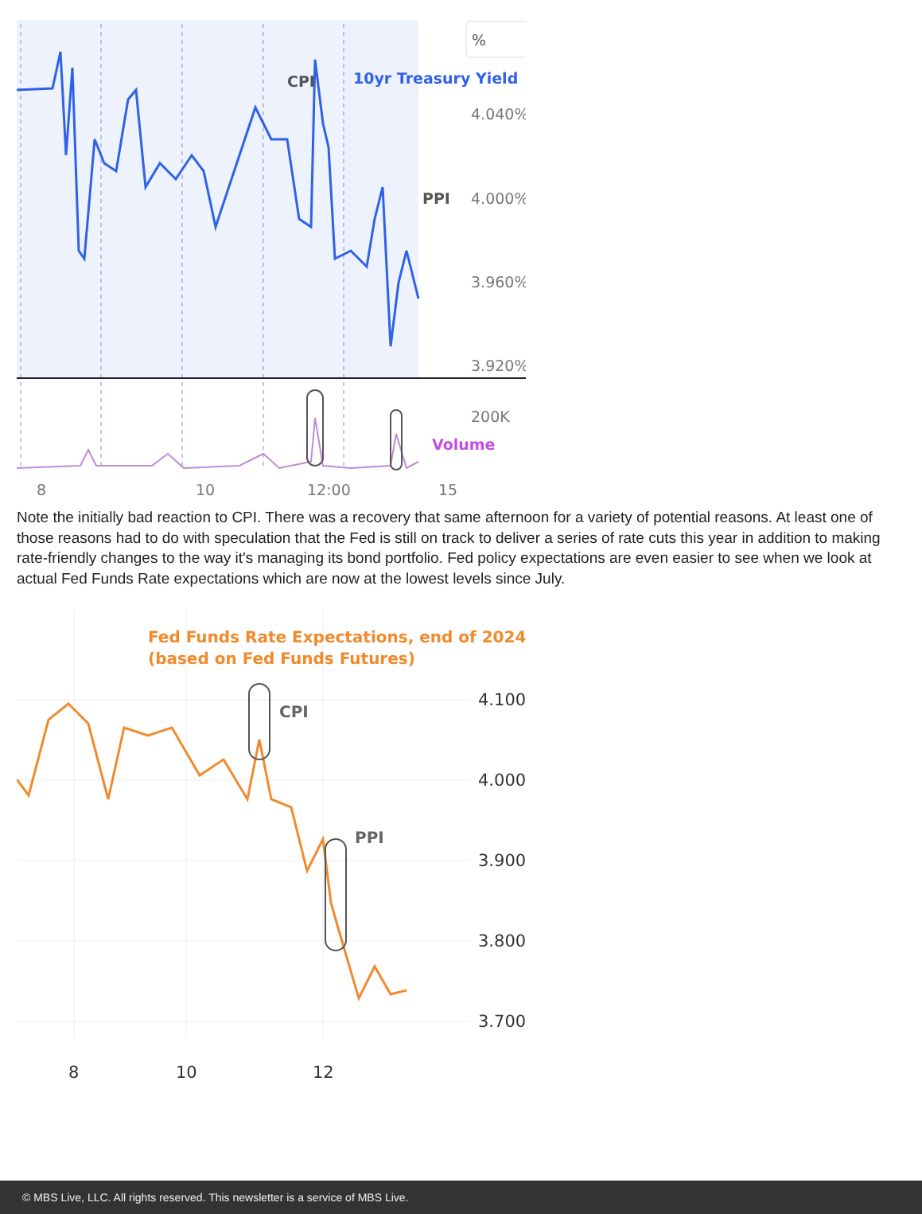%
CPI
PPI
10yr Treasury Yield
4.040%
4.000%
3.960%
3.920%
200K
Volume
8
10
12:00
15
Note the initially bad reaction to CPI. There was a recovery that same afternoon for a variety of potential reasons. At least one of those reasons had to do with speculation that the Fed is still on track to deliver a series of rate cuts this year in addition to making rate-friendly changes to the way it's managing its bond portfolio. Fed policy expectations are even easier to see when we look at actual Fed Funds Rate expectations which are now at the lowest levels since July.
Fed Funds Rate Expectations, end of 2024
(based on Fed Funds Futures)
CPI
PPI
4.100
4.000
3.900
3.800
3.700
8
10
12
© MBS Live, LLC. All rights reserved. This newsletter is a service of MBS Live.